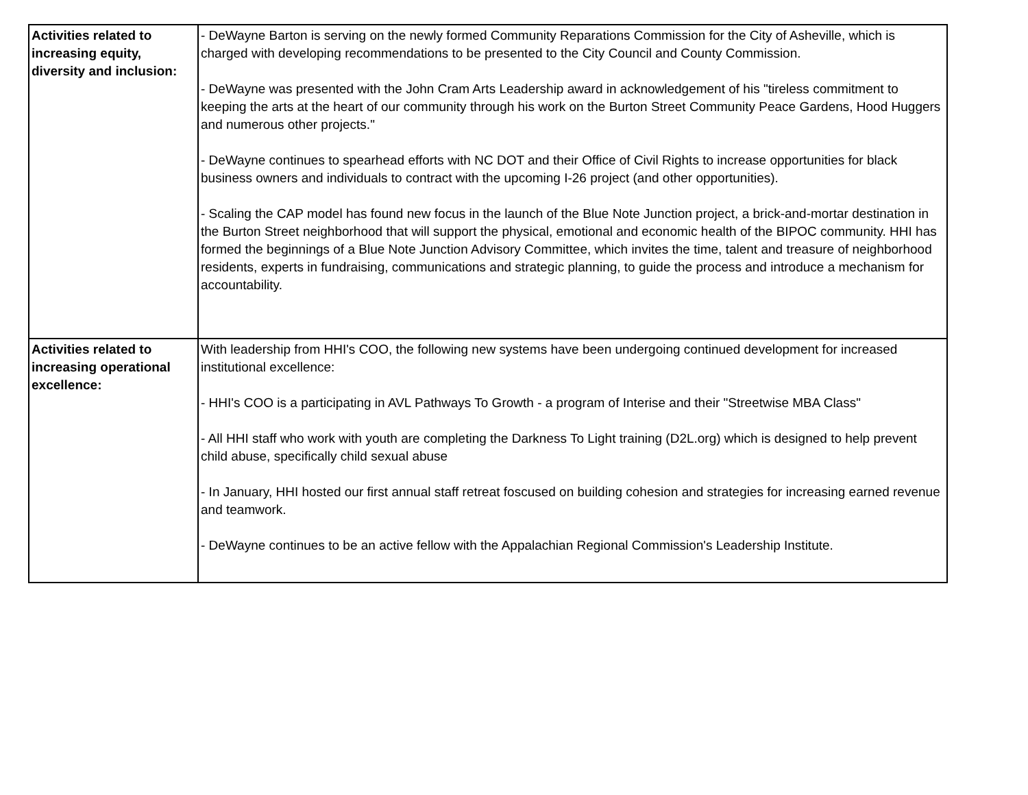| Activities related to increasing equity, diversity and inclusion: | - DeWayne Barton is serving on the newly formed Community Reparations Commission for the City of Asheville, which is charged with developing recommendations to be presented to the City Council and County Commission. - DeWayne was presented with the John Cram Arts Leadership award in acknowledgement of his "tireless commitment to keeping the arts at the heart of our community through his work on the Burton Street Community Peace Gardens, Hood Huggers and numerous other projects." - DeWayne continues to spearhead efforts with NC DOT and their Office of Civil Rights to increase opportunities for black business owners and individuals to contract with the upcoming I-26 project (and other opportunities). - Scaling the CAP model has found new focus in the launch of the Blue Note Junction project, a brick-and-mortar destination in the Burton Street neighborhood that will support the physical, emotional and economic health of the BIPOC community. HHI has formed the beginnings of a Blue Note Junction Advisory Committee, which invites the time, talent and treasure of neighborhood residents, experts in fundraising, communications and strategic planning, to guide the process and introduce a mechanism for accountability. |
| Activities related to increasing operational excellence: | With leadership from HHI's COO, the following new systems have been undergoing continued development for increased institutional excellence: - HHI's COO is a participating in AVL Pathways To Growth - a program of Interise and their "Streetwise MBA Class" - All HHI staff who work with youth are completing the Darkness To Light training (D2L.org) which is designed to help prevent child abuse, specifically child sexual abuse - In January, HHI hosted our first annual staff retreat foscused on building cohesion and strategies for increasing earned revenue and teamwork. - DeWayne continues to be an active fellow with the Appalachian Regional Commission's Leadership Institute. |